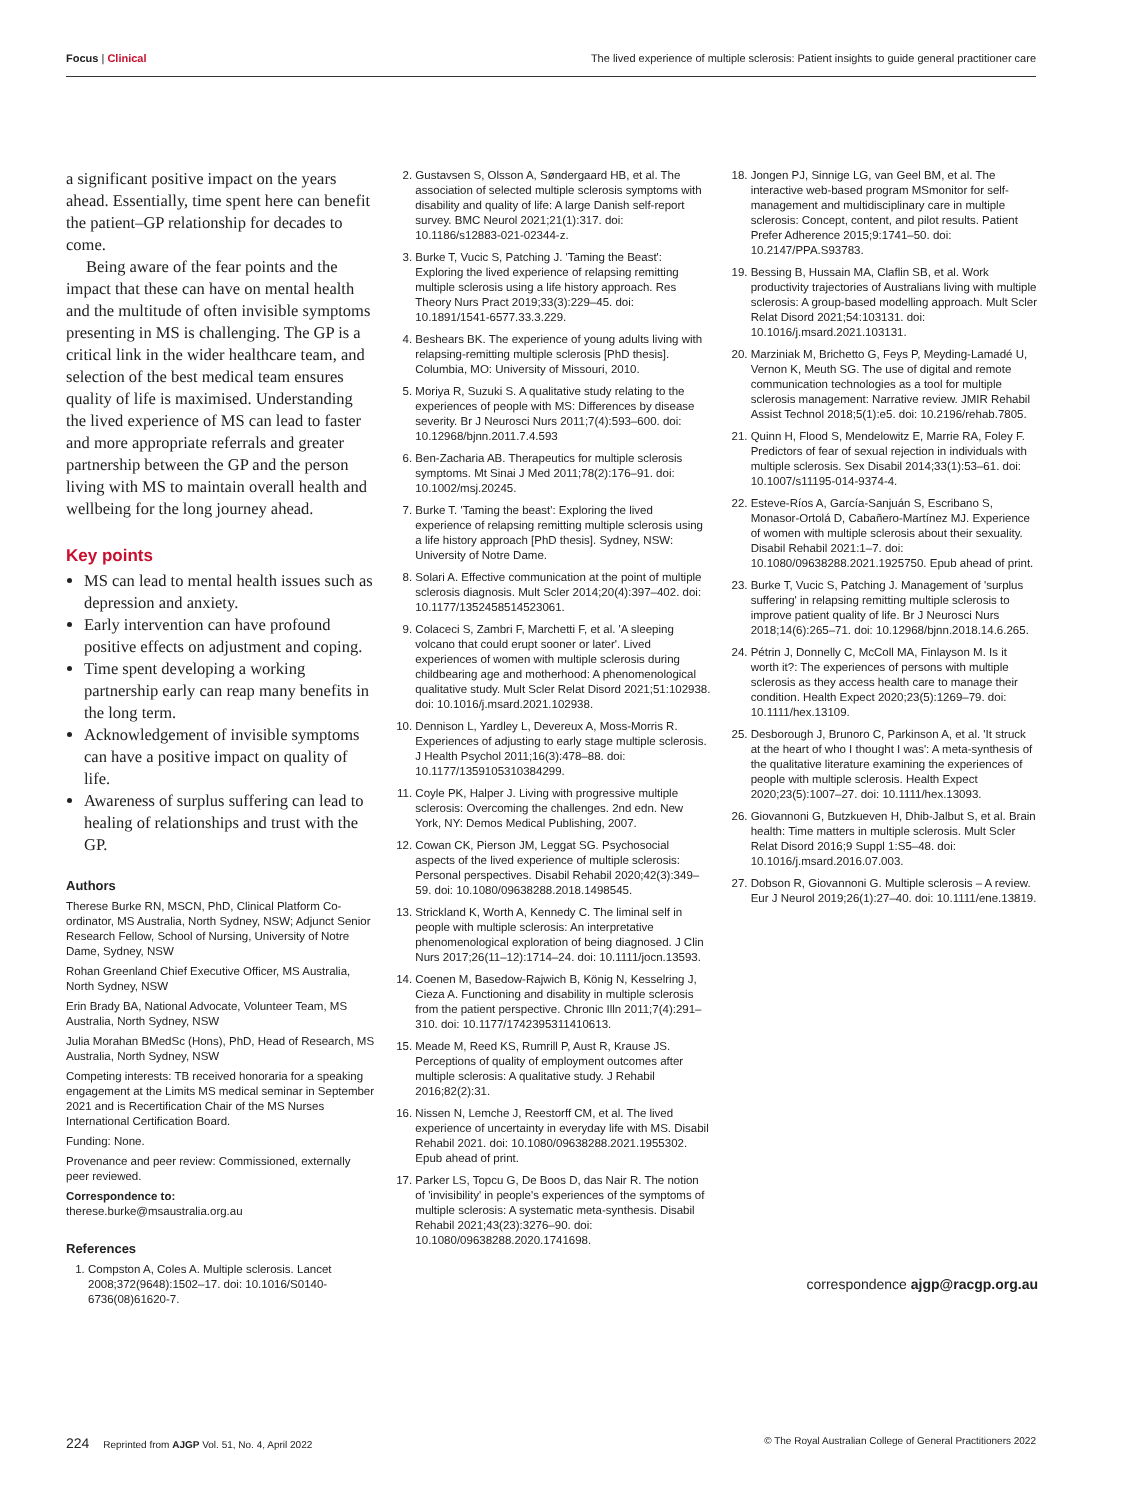Focus | Clinical The lived experience of multiple sclerosis: Patient insights to guide general practitioner care
a significant positive impact on the years ahead. Essentially, time spent here can benefit the patient–GP relationship for decades to come.
Being aware of the fear points and the impact that these can have on mental health and the multitude of often invisible symptoms presenting in MS is challenging. The GP is a critical link in the wider healthcare team, and selection of the best medical team ensures quality of life is maximised. Understanding the lived experience of MS can lead to faster and more appropriate referrals and greater partnership between the GP and the person living with MS to maintain overall health and wellbeing for the long journey ahead.
Key points
MS can lead to mental health issues such as depression and anxiety.
Early intervention can have profound positive effects on adjustment and coping.
Time spent developing a working partnership early can reap many benefits in the long term.
Acknowledgement of invisible symptoms can have a positive impact on quality of life.
Awareness of surplus suffering can lead to healing of relationships and trust with the GP.
Authors
Therese Burke RN, MSCN, PhD, Clinical Platform Co-ordinator, MS Australia, North Sydney, NSW; Adjunct Senior Research Fellow, School of Nursing, University of Notre Dame, Sydney, NSW
Rohan Greenland Chief Executive Officer, MS Australia, North Sydney, NSW
Erin Brady BA, National Advocate, Volunteer Team, MS Australia, North Sydney, NSW
Julia Morahan BMedSc (Hons), PhD, Head of Research, MS Australia, North Sydney, NSW
Competing interests: TB received honoraria for a speaking engagement at the Limits MS medical seminar in September 2021 and is Recertification Chair of the MS Nurses International Certification Board.
Funding: None.
Provenance and peer review: Commissioned, externally peer reviewed.
Correspondence to:
therese.burke@msaustralia.org.au
References
1. Compston A, Coles A. Multiple sclerosis. Lancet 2008;372(9648):1502–17. doi: 10.1016/S0140-6736(08)61620-7.
2. Gustavsen S, Olsson A, Søndergaard HB, et al. The association of selected multiple sclerosis symptoms with disability and quality of life: A large Danish self-report survey. BMC Neurol 2021;21(1):317. doi: 10.1186/s12883-021-02344-z.
3. Burke T, Vucic S, Patching J. 'Taming the Beast': Exploring the lived experience of relapsing remitting multiple sclerosis using a life history approach. Res Theory Nurs Pract 2019;33(3):229–45. doi: 10.1891/1541-6577.33.3.229.
4. Beshears BK. The experience of young adults living with relapsing-remitting multiple sclerosis [PhD thesis]. Columbia, MO: University of Missouri, 2010.
5. Moriya R, Suzuki S. A qualitative study relating to the experiences of people with MS: Differences by disease severity. Br J Neurosci Nurs 2011;7(4):593–600. doi: 10.12968/bjnn.2011.7.4.593
6. Ben-Zacharia AB. Therapeutics for multiple sclerosis symptoms. Mt Sinai J Med 2011;78(2):176–91. doi: 10.1002/msj.20245.
7. Burke T. 'Taming the beast': Exploring the lived experience of relapsing remitting multiple sclerosis using a life history approach [PhD thesis]. Sydney, NSW: University of Notre Dame.
8. Solari A. Effective communication at the point of multiple sclerosis diagnosis. Mult Scler 2014;20(4):397–402. doi: 10.1177/1352458514523061.
9. Colaceci S, Zambri F, Marchetti F, et al. 'A sleeping volcano that could erupt sooner or later'. Lived experiences of women with multiple sclerosis during childbearing age and motherhood: A phenomenological qualitative study. Mult Scler Relat Disord 2021;51:102938. doi: 10.1016/j.msard.2021.102938.
10. Dennison L, Yardley L, Devereux A, Moss-Morris R. Experiences of adjusting to early stage multiple sclerosis. J Health Psychol 2011;16(3):478–88. doi: 10.1177/1359105310384299.
11. Coyle PK, Halper J. Living with progressive multiple sclerosis: Overcoming the challenges. 2nd edn. New York, NY: Demos Medical Publishing, 2007.
12. Cowan CK, Pierson JM, Leggat SG. Psychosocial aspects of the lived experience of multiple sclerosis: Personal perspectives. Disabil Rehabil 2020;42(3):349–59. doi: 10.1080/09638288.2018.1498545.
13. Strickland K, Worth A, Kennedy C. The liminal self in people with multiple sclerosis: An interpretative phenomenological exploration of being diagnosed. J Clin Nurs 2017;26(11–12):1714–24. doi: 10.1111/jocn.13593.
14. Coenen M, Basedow-Rajwich B, König N, Kesselring J, Cieza A. Functioning and disability in multiple sclerosis from the patient perspective. Chronic Illn 2011;7(4):291–310. doi: 10.1177/1742395311410613.
15. Meade M, Reed KS, Rumrill P, Aust R, Krause JS. Perceptions of quality of employment outcomes after multiple sclerosis: A qualitative study. J Rehabil 2016;82(2):31.
16. Nissen N, Lemche J, Reestorff CM, et al. The lived experience of uncertainty in everyday life with MS. Disabil Rehabil 2021. doi: 10.1080/09638288.2021.1955302. Epub ahead of print.
17. Parker LS, Topcu G, De Boos D, das Nair R. The notion of 'invisibility' in people's experiences of the symptoms of multiple sclerosis: A systematic meta-synthesis. Disabil Rehabil 2021;43(23):3276–90. doi: 10.1080/09638288.2020.1741698.
18. Jongen PJ, Sinnige LG, van Geel BM, et al. The interactive web-based program MSmonitor for self-management and multidisciplinary care in multiple sclerosis: Concept, content, and pilot results. Patient Prefer Adherence 2015;9:1741–50. doi: 10.2147/PPA.S93783.
19. Bessing B, Hussain MA, Claflin SB, et al. Work productivity trajectories of Australians living with multiple sclerosis: A group-based modelling approach. Mult Scler Relat Disord 2021;54:103131. doi: 10.1016/j.msard.2021.103131.
20. Marziniak M, Brichetto G, Feys P, Meyding-Lamadé U, Vernon K, Meuth SG. The use of digital and remote communication technologies as a tool for multiple sclerosis management: Narrative review. JMIR Rehabil Assist Technol 2018;5(1):e5. doi: 10.2196/rehab.7805.
21. Quinn H, Flood S, Mendelowitz E, Marrie RA, Foley F. Predictors of fear of sexual rejection in individuals with multiple sclerosis. Sex Disabil 2014;33(1):53–61. doi: 10.1007/s11195-014-9374-4.
22. Esteve-Ríos A, García-Sanjuán S, Escribano S, Monasor-Ortolá D, Cabañero-Martínez MJ. Experience of women with multiple sclerosis about their sexuality. Disabil Rehabil 2021:1–7. doi: 10.1080/09638288.2021.1925750. Epub ahead of print.
23. Burke T, Vucic S, Patching J. Management of 'surplus suffering' in relapsing remitting multiple sclerosis to improve patient quality of life. Br J Neurosci Nurs 2018;14(6):265–71. doi: 10.12968/bjnn.2018.14.6.265.
24. Pétrin J, Donnelly C, McColl MA, Finlayson M. Is it worth it?: The experiences of persons with multiple sclerosis as they access health care to manage their condition. Health Expect 2020;23(5):1269–79. doi: 10.1111/hex.13109.
25. Desborough J, Brunoro C, Parkinson A, et al. 'It struck at the heart of who I thought I was': A meta-synthesis of the qualitative literature examining the experiences of people with multiple sclerosis. Health Expect 2020;23(5):1007–27. doi: 10.1111/hex.13093.
26. Giovannoni G, Butzkueven H, Dhib-Jalbut S, et al. Brain health: Time matters in multiple sclerosis. Mult Scler Relat Disord 2016;9 Suppl 1:S5–48. doi: 10.1016/j.msard.2016.07.003.
27. Dobson R, Giovannoni G. Multiple sclerosis – A review. Eur J Neurol 2019;26(1):27–40. doi: 10.1111/ene.13819.
correspondence ajgp@racgp.org.au
224 Reprinted from AJGP Vol. 51, No. 4, April 2022 © The Royal Australian College of General Practitioners 2022